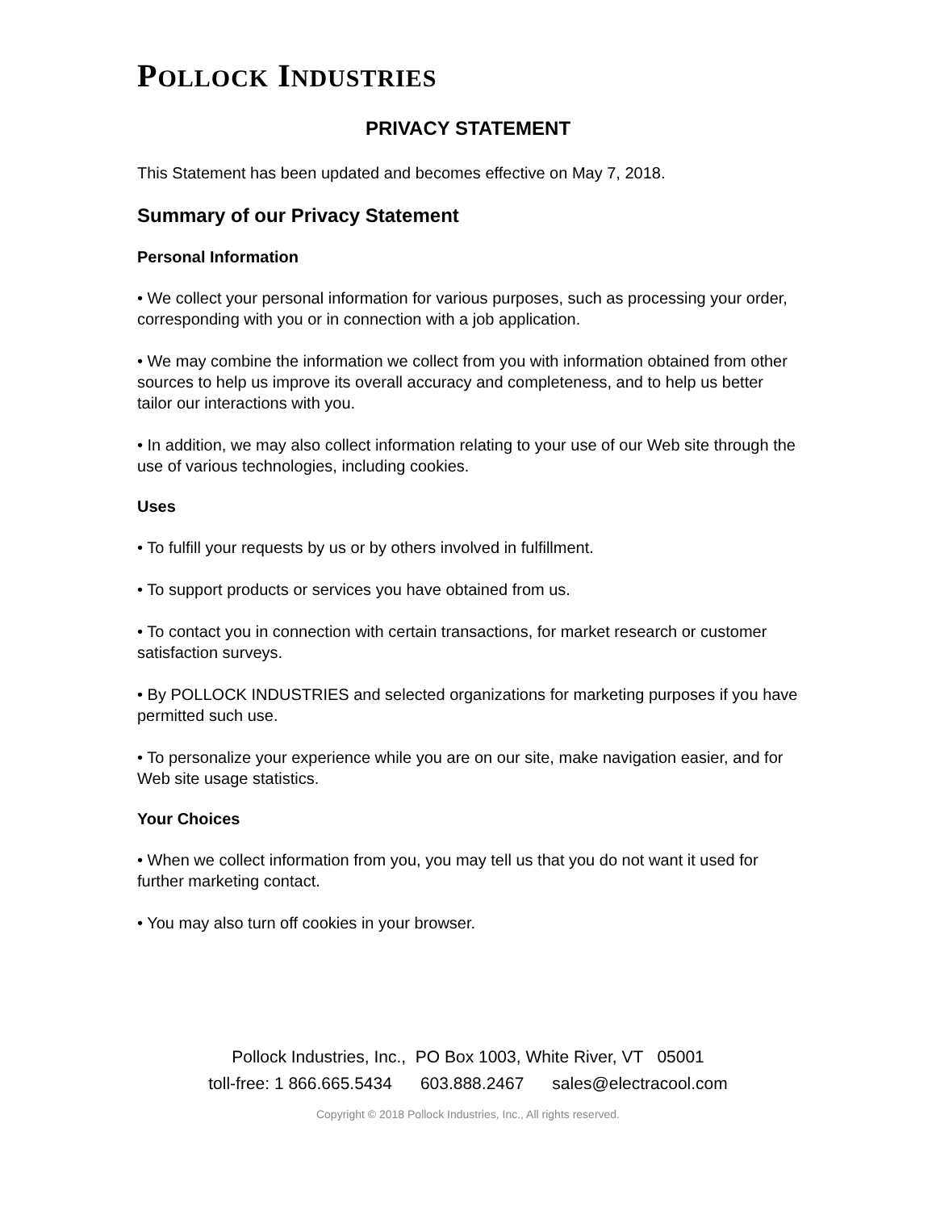POLLOCK INDUSTRIES
PRIVACY STATEMENT
This Statement has been updated and becomes effective on May 7, 2018.
Summary of our Privacy Statement
Personal Information
• We collect your personal information for various purposes, such as processing your order, corresponding with you or in connection with a job application.
• We may combine the information we collect from you with information obtained from other sources to help us improve its overall accuracy and completeness, and to help us better tailor our interactions with you.
• In addition, we may also collect information relating to your use of our Web site through the use of various technologies, including cookies.
Uses
• To fulfill your requests by us or by others involved in fulfillment.
• To support products or services you have obtained from us.
• To contact you in connection with certain transactions, for market research or customer satisfaction surveys.
• By POLLOCK INDUSTRIES and selected organizations for marketing purposes if you have permitted such use.
• To personalize your experience while you are on our site, make navigation easier, and for Web site usage statistics.
Your Choices
• When we collect information from you, you may tell us that you do not want it used for further marketing contact.
• You may also turn off cookies in your browser.
Pollock Industries, Inc., PO Box 1003, White River, VT 05001
toll-free: 1 866.665.5434 603.888.2467 sales@electracool.com
Copyright © 2018 Pollock Industries, Inc., All rights reserved.